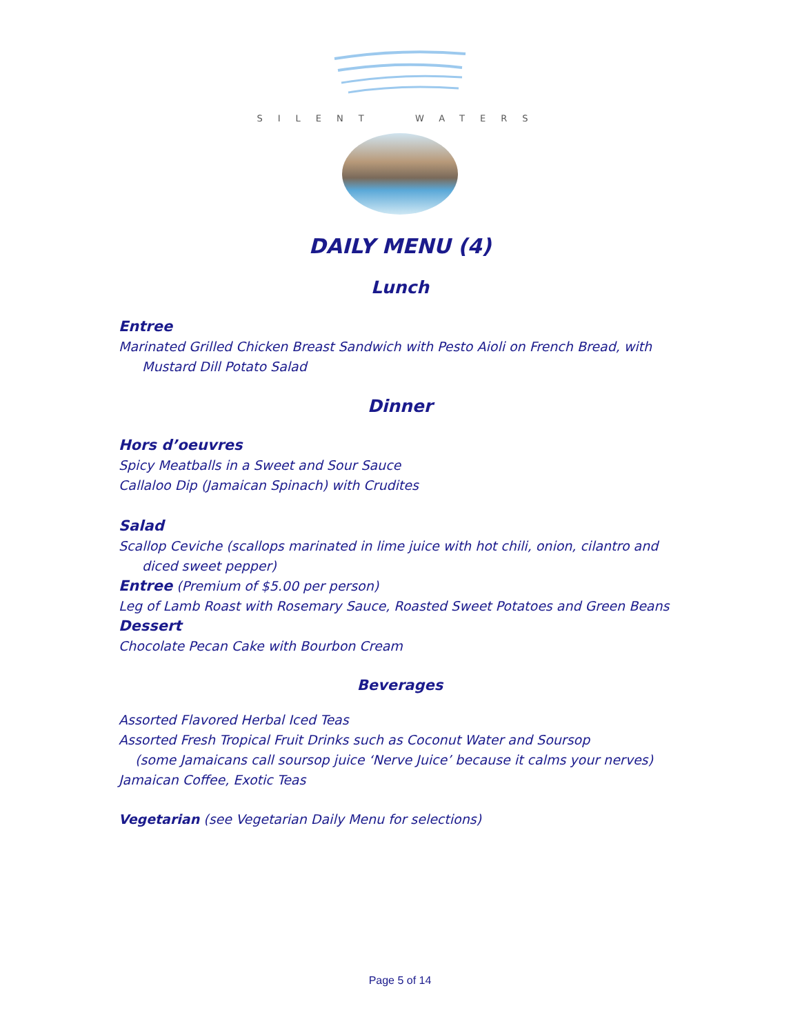SILENT WATERS
DAILY MENU (4)
Lunch
Entree
Marinated Grilled Chicken Breast Sandwich with Pesto Aioli on French Bread, with
Mustard Dill Potato Salad
Dinner
Hors d’oeuvres
Spicy Meatballs in a Sweet and Sour Sauce
Callaloo Dip (Jamaican Spinach) with Crudites
Salad
Scallop Ceviche (scallops marinated in lime juice with hot chili, onion, cilantro and
diced sweet pepper)
Entree (Premium of $5.00 per person)
Leg of Lamb Roast with Rosemary Sauce, Roasted Sweet Potatoes and Green Beans
Dessert
Chocolate Pecan Cake with Bourbon Cream
Beverages
Assorted Flavored Herbal Iced Teas
Assorted Fresh Tropical Fruit Drinks such as Coconut Water and Soursop
(some Jamaicans call soursop juice ‘Nerve Juice’ because it calms your nerves)
Jamaican Coffee, Exotic Teas
Vegetarian (see Vegetarian Daily Menu for selections)
Page 5 of 14